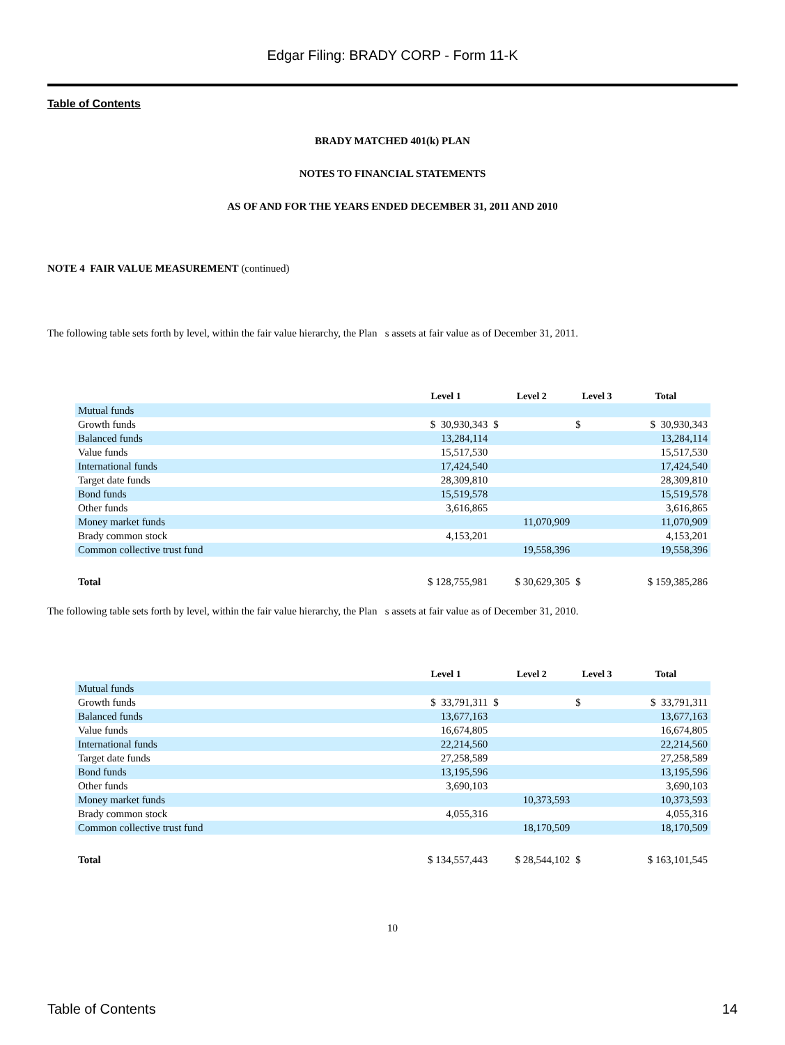Edgar Filing: BRADY CORP - Form 11-K
Table of Contents
BRADY MATCHED 401(k) PLAN
NOTES TO FINANCIAL STATEMENTS
AS OF AND FOR THE YEARS ENDED DECEMBER 31, 2011 AND 2010
NOTE 4 FAIR VALUE MEASUREMENT (continued)
The following table sets forth by level, within the fair value hierarchy, the Plan s assets at fair value as of December 31, 2011.
| | Level 1 | Level 2 | Level 3 | Total |
| --- | --- | --- | --- | --- |
| Mutual funds | | | | |
| Growth funds | $ 30,930,343 | $ | $ | $ 30,930,343 |
| Balanced funds | 13,284,114 | | | 13,284,114 |
| Value funds | 15,517,530 | | | 15,517,530 |
| International funds | 17,424,540 | | | 17,424,540 |
| Target date funds | 28,309,810 | | | 28,309,810 |
| Bond funds | 15,519,578 | | | 15,519,578 |
| Other funds | 3,616,865 | | | 3,616,865 |
| Money market funds | | 11,070,909 | | 11,070,909 |
| Brady common stock | 4,153,201 | | | 4,153,201 |
| Common collective trust fund | | 19,558,396 | | 19,558,396 |
| Total | $ 128,755,981 | $ 30,629,305 | $ | $ 159,385,286 |
The following table sets forth by level, within the fair value hierarchy, the Plan s assets at fair value as of December 31, 2010.
| | Level 1 | Level 2 | Level 3 | Total |
| --- | --- | --- | --- | --- |
| Mutual funds | | | | |
| Growth funds | $ 33,791,311 | $ | $ | $ 33,791,311 |
| Balanced funds | 13,677,163 | | | 13,677,163 |
| Value funds | 16,674,805 | | | 16,674,805 |
| International funds | 22,214,560 | | | 22,214,560 |
| Target date funds | 27,258,589 | | | 27,258,589 |
| Bond funds | 13,195,596 | | | 13,195,596 |
| Other funds | 3,690,103 | | | 3,690,103 |
| Money market funds | | 10,373,593 | | 10,373,593 |
| Brady common stock | 4,055,316 | | | 4,055,316 |
| Common collective trust fund | | 18,170,509 | | 18,170,509 |
| Total | $ 134,557,443 | $ 28,544,102 | $ | $ 163,101,545 |
10
Table of Contents 14